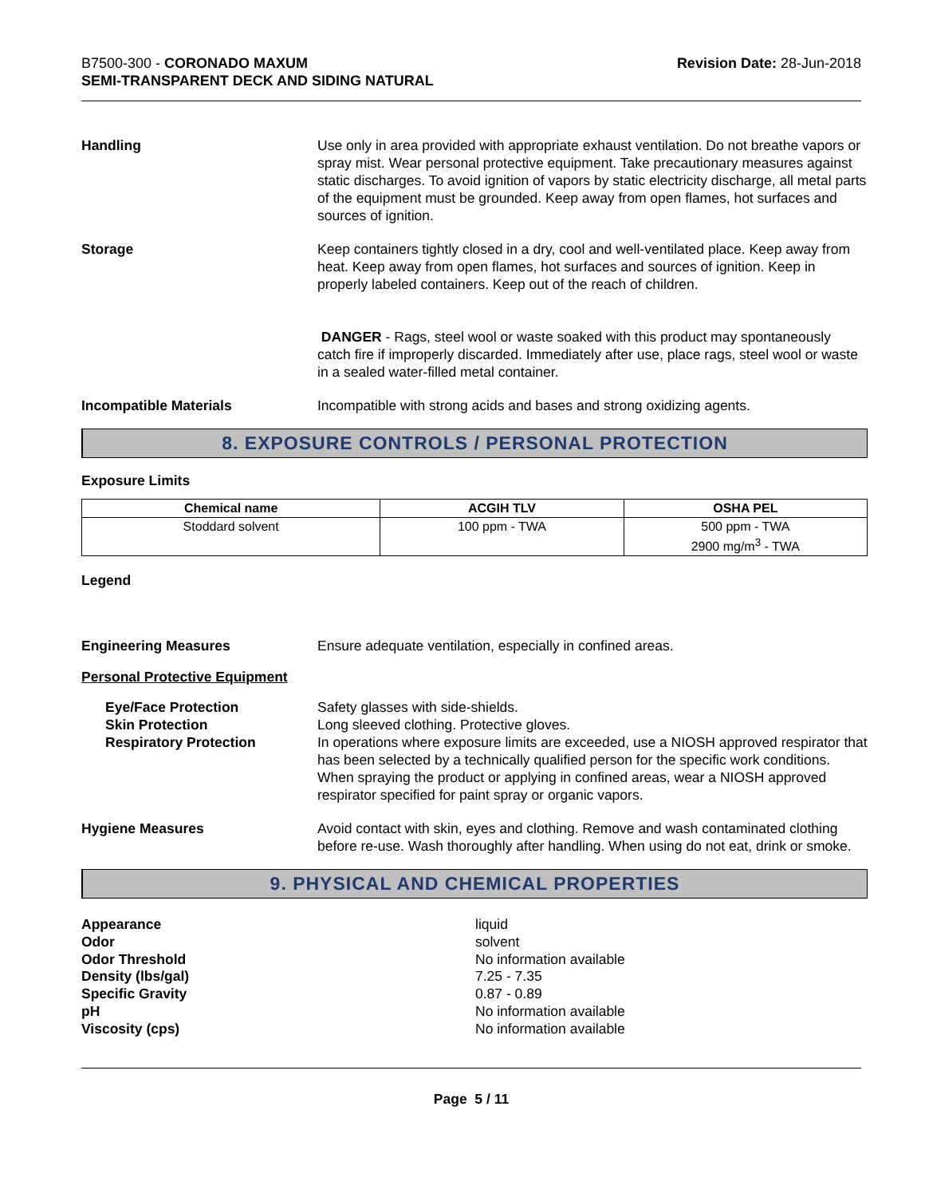B7500-300 - CORONADO MAXUM
SEMI-TRANSPARENT DECK AND SIDING NATURAL
Revision Date: 28-Jun-2018
Handling Use only in area provided with appropriate exhaust ventilation. Do not breathe vapors or spray mist. Wear personal protective equipment. Take precautionary measures against static discharges. To avoid ignition of vapors by static electricity discharge, all metal parts of the equipment must be grounded. Keep away from open flames, hot surfaces and sources of ignition.
Storage Keep containers tightly closed in a dry, cool and well-ventilated place. Keep away from heat. Keep away from open flames, hot surfaces and sources of ignition. Keep in properly labeled containers. Keep out of the reach of children.
DANGER - Rags, steel wool or waste soaked with this product may spontaneously catch fire if improperly discarded. Immediately after use, place rags, steel wool or waste in a sealed water-filled metal container.
Incompatible Materials Incompatible with strong acids and bases and strong oxidizing agents.
8. EXPOSURE CONTROLS / PERSONAL PROTECTION
Exposure Limits
| Chemical name | ACGIH TLV | OSHA PEL |
| --- | --- | --- |
| Stoddard solvent | 100 ppm - TWA | 500 ppm - TWA 2900 mg/m<sup>3</sup> - TWA |
Legend
Engineering Measures Ensure adequate ventilation, especially in confined areas.
Personal Protective Equipment
Eye/Face Protection
Skin Protection
Respiratory Protection
Safety glasses with side-shields.
Long sleeved clothing. Protective gloves.
In operations where exposure limits are exceeded, use a NIOSH approved respirator that has been selected by a technically qualified person for the specific work conditions. When spraying the product or applying in confined areas, wear a NIOSH approved respirator specified for paint spray or organic vapors.
Hygiene Measures Avoid contact with skin, eyes and clothing. Remove and wash contaminated clothing before re-use. Wash thoroughly after handling. When using do not eat, drink or smoke.
9. PHYSICAL AND CHEMICAL PROPERTIES
Appearance
Odor
Odor Threshold
Density (lbs/gal)
Specific Gravity
pH
Viscosity (cps)
liquid
solvent
No information available
7.25 - 7.35
0.87 - 0.89
No information available
No information available
Page 5 / 11